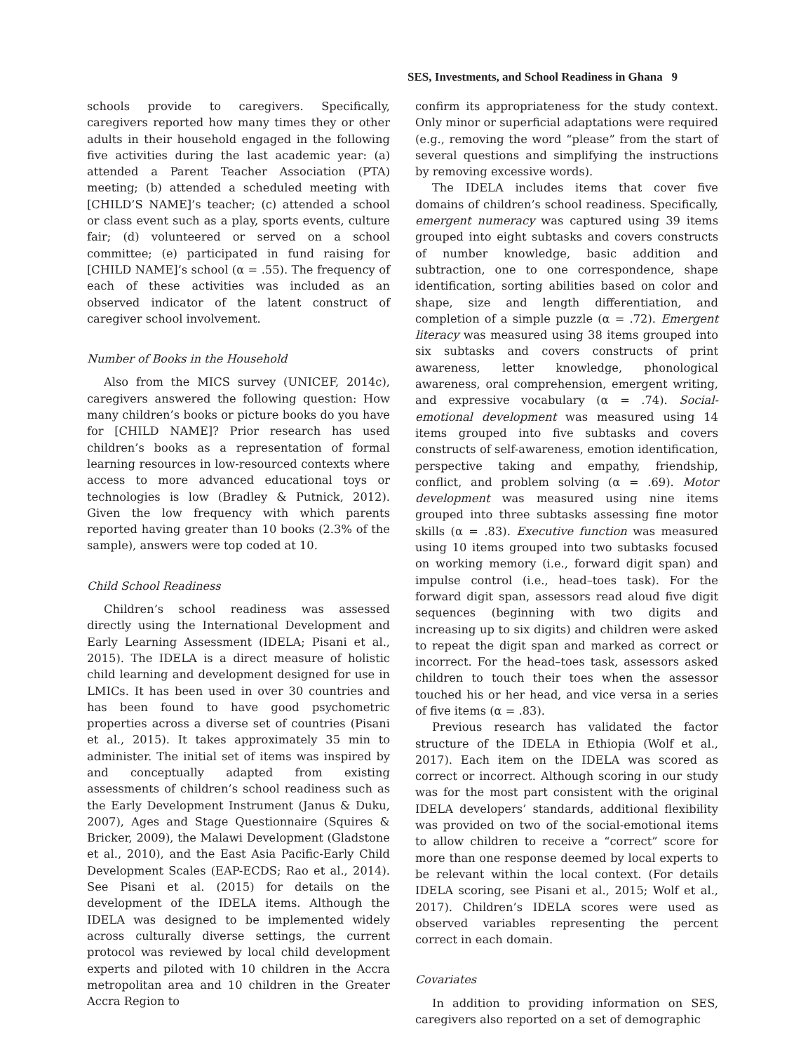SES, Investments, and School Readiness in Ghana 9
schools provide to caregivers. Specifically, caregivers reported how many times they or other adults in their household engaged in the following five activities during the last academic year: (a) attended a Parent Teacher Association (PTA) meeting; (b) attended a scheduled meeting with [CHILD’S NAME]’s teacher; (c) attended a school or class event such as a play, sports events, culture fair; (d) volunteered or served on a school committee; (e) participated in fund raising for [CHILD NAME]’s school (α = .55). The frequency of each of these activities was included as an observed indicator of the latent construct of caregiver school involvement.
Number of Books in the Household
Also from the MICS survey (UNICEF, 2014c), caregivers answered the following question: How many children’s books or picture books do you have for [CHILD NAME]? Prior research has used children’s books as a representation of formal learning resources in low-resourced contexts where access to more advanced educational toys or technologies is low (Bradley & Putnick, 2012). Given the low frequency with which parents reported having greater than 10 books (2.3% of the sample), answers were top coded at 10.
Child School Readiness
Children’s school readiness was assessed directly using the International Development and Early Learning Assessment (IDELA; Pisani et al., 2015). The IDELA is a direct measure of holistic child learning and development designed for use in LMICs. It has been used in over 30 countries and has been found to have good psychometric properties across a diverse set of countries (Pisani et al., 2015). It takes approximately 35 min to administer. The initial set of items was inspired by and conceptually adapted from existing assessments of children’s school readiness such as the Early Development Instrument (Janus & Duku, 2007), Ages and Stage Questionnaire (Squires & Bricker, 2009), the Malawi Development (Gladstone et al., 2010), and the East Asia Pacific-Early Child Development Scales (EAP-ECDS; Rao et al., 2014). See Pisani et al. (2015) for details on the development of the IDELA items. Although the IDELA was designed to be implemented widely across culturally diverse settings, the current protocol was reviewed by local child development experts and piloted with 10 children in the Accra metropolitan area and 10 children in the Greater Accra Region to
confirm its appropriateness for the study context. Only minor or superficial adaptations were required (e.g., removing the word “please” from the start of several questions and simplifying the instructions by removing excessive words).
The IDELA includes items that cover five domains of children’s school readiness. Specifically, emergent numeracy was captured using 39 items grouped into eight subtasks and covers constructs of number knowledge, basic addition and subtraction, one to one correspondence, shape identification, sorting abilities based on color and shape, size and length differentiation, and completion of a simple puzzle (α = .72). Emergent literacy was measured using 38 items grouped into six subtasks and covers constructs of print awareness, letter knowledge, phonological awareness, oral comprehension, emergent writing, and expressive vocabulary (α = .74). Social-emotional development was measured using 14 items grouped into five subtasks and covers constructs of self-awareness, emotion identification, perspective taking and empathy, friendship, conflict, and problem solving (α = .69). Motor development was measured using nine items grouped into three subtasks assessing fine motor skills (α = .83). Executive function was measured using 10 items grouped into two subtasks focused on working memory (i.e., forward digit span) and impulse control (i.e., head–toes task). For the forward digit span, assessors read aloud five digit sequences (beginning with two digits and increasing up to six digits) and children were asked to repeat the digit span and marked as correct or incorrect. For the head–toes task, assessors asked children to touch their toes when the assessor touched his or her head, and vice versa in a series of five items (α = .83).
Previous research has validated the factor structure of the IDELA in Ethiopia (Wolf et al., 2017). Each item on the IDELA was scored as correct or incorrect. Although scoring in our study was for the most part consistent with the original IDELA developers’ standards, additional flexibility was provided on two of the social-emotional items to allow children to receive a “correct” score for more than one response deemed by local experts to be relevant within the local context. (For details IDELA scoring, see Pisani et al., 2015; Wolf et al., 2017). Children’s IDELA scores were used as observed variables representing the percent correct in each domain.
Covariates
In addition to providing information on SES, caregivers also reported on a set of demographic